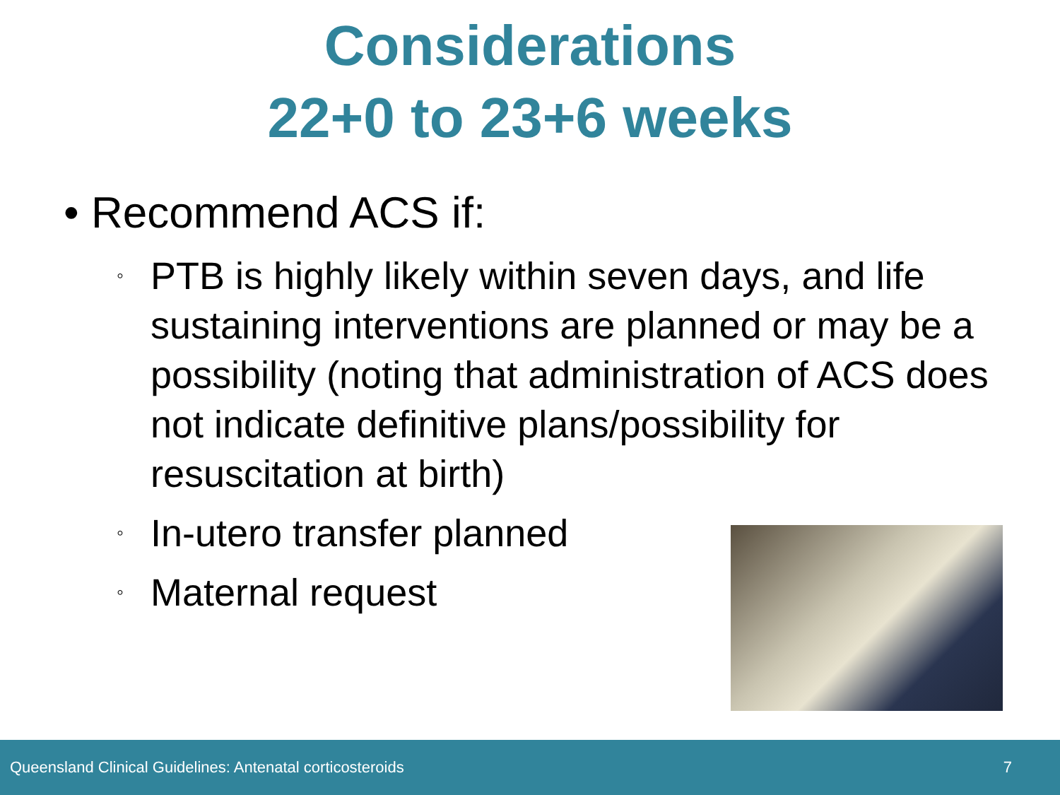Considerations
22+0 to 23+6 weeks
• Recommend ACS if:
◦ PTB is highly likely within seven days, and life sustaining interventions are planned or may be a possibility (noting that administration of ACS does not indicate definitive plans/possibility for resuscitation at birth)
◦ In-utero transfer planned
◦ Maternal request
Queensland Clinical Guidelines: Antenatal corticosteroids 7